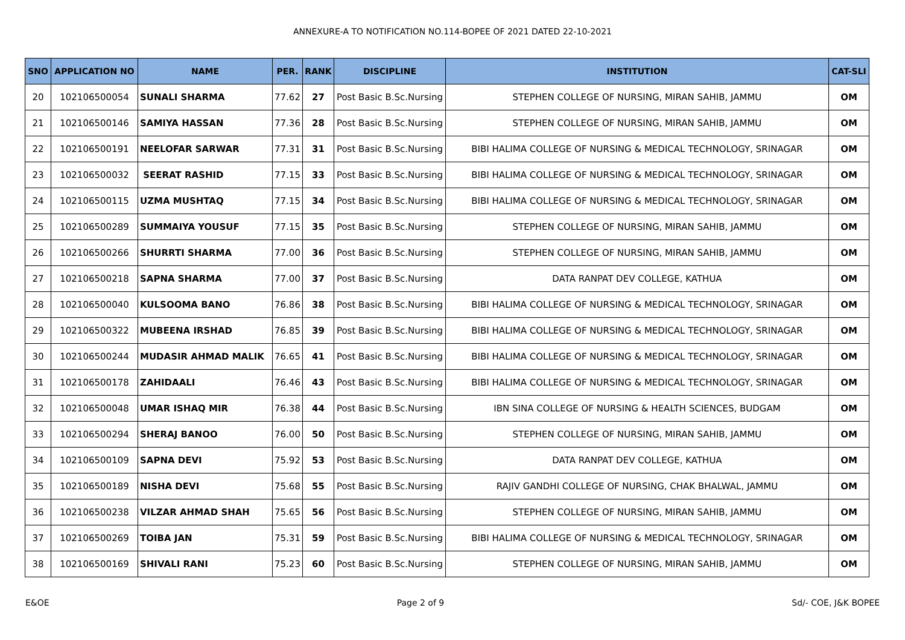ANNEXURE-A TO NOTIFICATION NO.114-BOPEE OF 2021 DATED 22-10-2021
| SNO | APPLICATION NO | NAME | PER. | RANK | DISCIPLINE | INSTITUTION | CAT-SLI |
| --- | --- | --- | --- | --- | --- | --- | --- |
| 20 | 102106500054 | SUNALI SHARMA | 77.62 | 27 | Post Basic B.Sc.Nursing | STEPHEN COLLEGE OF NURSING, MIRAN SAHIB, JAMMU | OM |
| 21 | 102106500146 | SAMIYA HASSAN | 77.36 | 28 | Post Basic B.Sc.Nursing | STEPHEN COLLEGE OF NURSING, MIRAN SAHIB, JAMMU | OM |
| 22 | 102106500191 | NEELOFAR SARWAR | 77.31 | 31 | Post Basic B.Sc.Nursing | BIBI HALIMA COLLEGE OF NURSING & MEDICAL TECHNOLOGY, SRINAGAR | OM |
| 23 | 102106500032 | SEERAT RASHID | 77.15 | 33 | Post Basic B.Sc.Nursing | BIBI HALIMA COLLEGE OF NURSING & MEDICAL TECHNOLOGY, SRINAGAR | OM |
| 24 | 102106500115 | UZMA MUSHTAQ | 77.15 | 34 | Post Basic B.Sc.Nursing | BIBI HALIMA COLLEGE OF NURSING & MEDICAL TECHNOLOGY, SRINAGAR | OM |
| 25 | 102106500289 | SUMMAIYA YOUSUF | 77.15 | 35 | Post Basic B.Sc.Nursing | STEPHEN COLLEGE OF NURSING, MIRAN SAHIB, JAMMU | OM |
| 26 | 102106500266 | SHURRTI SHARMA | 77.00 | 36 | Post Basic B.Sc.Nursing | STEPHEN COLLEGE OF NURSING, MIRAN SAHIB, JAMMU | OM |
| 27 | 102106500218 | SAPNA SHARMA | 77.00 | 37 | Post Basic B.Sc.Nursing | DATA RANPAT DEV COLLEGE, KATHUA | OM |
| 28 | 102106500040 | KULSOOMA BANO | 76.86 | 38 | Post Basic B.Sc.Nursing | BIBI HALIMA COLLEGE OF NURSING & MEDICAL TECHNOLOGY, SRINAGAR | OM |
| 29 | 102106500322 | MUBEENA IRSHAD | 76.85 | 39 | Post Basic B.Sc.Nursing | BIBI HALIMA COLLEGE OF NURSING & MEDICAL TECHNOLOGY, SRINAGAR | OM |
| 30 | 102106500244 | MUDASIR AHMAD MALIK | 76.65 | 41 | Post Basic B.Sc.Nursing | BIBI HALIMA COLLEGE OF NURSING & MEDICAL TECHNOLOGY, SRINAGAR | OM |
| 31 | 102106500178 | ZAHIDAALI | 76.46 | 43 | Post Basic B.Sc.Nursing | BIBI HALIMA COLLEGE OF NURSING & MEDICAL TECHNOLOGY, SRINAGAR | OM |
| 32 | 102106500048 | UMAR ISHAQ MIR | 76.38 | 44 | Post Basic B.Sc.Nursing | IBN SINA COLLEGE OF NURSING & HEALTH SCIENCES, BUDGAM | OM |
| 33 | 102106500294 | SHERAJ BANOO | 76.00 | 50 | Post Basic B.Sc.Nursing | STEPHEN COLLEGE OF NURSING, MIRAN SAHIB, JAMMU | OM |
| 34 | 102106500109 | SAPNA DEVI | 75.92 | 53 | Post Basic B.Sc.Nursing | DATA RANPAT DEV COLLEGE, KATHUA | OM |
| 35 | 102106500189 | NISHA DEVI | 75.68 | 55 | Post Basic B.Sc.Nursing | RAJIV GANDHI COLLEGE OF NURSING, CHAK BHALWAL, JAMMU | OM |
| 36 | 102106500238 | VILZAR AHMAD SHAH | 75.65 | 56 | Post Basic B.Sc.Nursing | STEPHEN COLLEGE OF NURSING, MIRAN SAHIB, JAMMU | OM |
| 37 | 102106500269 | TOIBA JAN | 75.31 | 59 | Post Basic B.Sc.Nursing | BIBI HALIMA COLLEGE OF NURSING & MEDICAL TECHNOLOGY, SRINAGAR | OM |
| 38 | 102106500169 | SHIVALI RANI | 75.23 | 60 | Post Basic B.Sc.Nursing | STEPHEN COLLEGE OF NURSING, MIRAN SAHIB, JAMMU | OM |
E&OE Page 2 of 9 Sd/- COE, J&K BOPEE